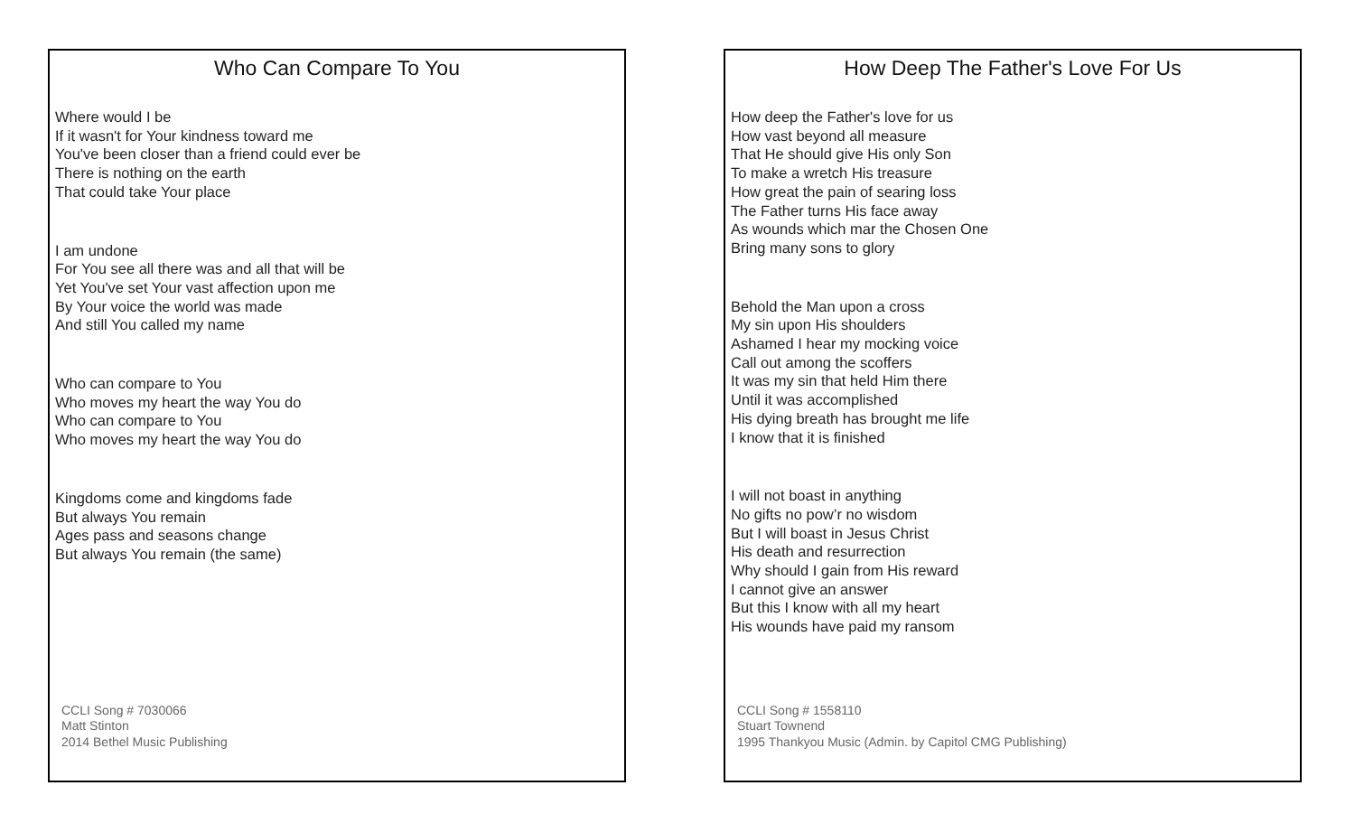Who Can Compare To You
Where would I be
If it wasn't for Your kindness toward me
You've been closer than a friend could ever be
There is nothing on the earth
That could take Your place
I am undone
For You see all there was and all that will be
Yet You've set Your vast affection upon me
By Your voice the world was made
And still You called my name
Who can compare to You
Who moves my heart the way You do
Who can compare to You
Who moves my heart the way You do
Kingdoms come and kingdoms fade
But always You remain
Ages pass and seasons change
But always You remain (the same)
CCLI Song # 7030066
Matt Stinton
2014 Bethel Music Publishing
How Deep The Father's Love For Us
How deep the Father's love for us
How vast beyond all measure
That He should give His only Son
To make a wretch His treasure
How great the pain of searing loss
The Father turns His face away
As wounds which mar the Chosen One
Bring many sons to glory
Behold the Man upon a cross
My sin upon His shoulders
Ashamed I hear my mocking voice
Call out among the scoffers
It was my sin that held Him there
Until it was accomplished
His dying breath has brought me life
I know that it is finished
I will not boast in anything
No gifts no pow’r no wisdom
But I will boast in Jesus Christ
His death and resurrection
Why should I gain from His reward
I cannot give an answer
But this I know with all my heart
His wounds have paid my ransom
CCLI Song # 1558110
Stuart Townend
1995 Thankyou Music (Admin. by Capitol CMG Publishing)